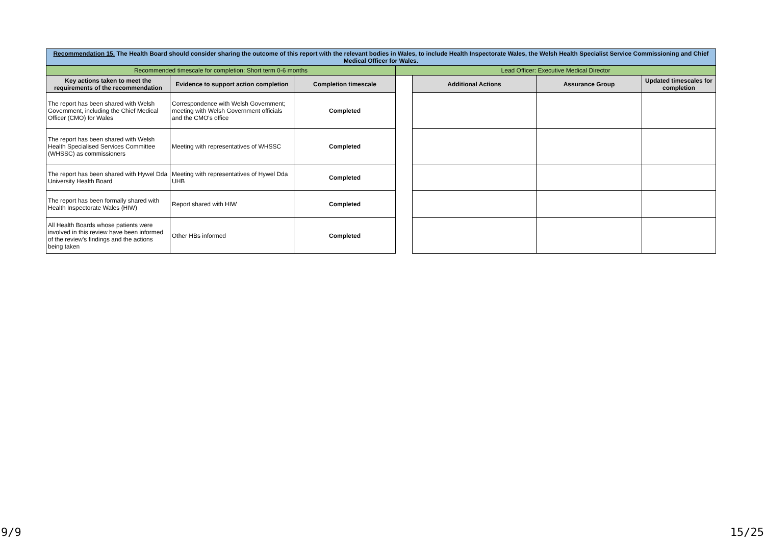| Recommendation 15. The Health Board should consider sharing the outcome of this report with the relevant bodies in Wales, to include Health Inspectorate Wales, the Welsh Health Specialist Service Commissioning and Chief Medical Officer for Wales. | | | | | | |
| Recommended timescale for completion: Short term 0-6 months | | | Lead Officer: Executive Medical Director | | | |
| Key actions taken to meet the requirements of the recommendation | Evidence to support action completion | Completion timescale | | Additional Actions | Assurance Group | Updated timescales for completion |
| The report has been shared with Welsh Government, including the Chief Medical Officer (CMO) for Wales | Correspondence with Welsh Government; meeting with Welsh Government officials and the CMO's office | Completed | | | | |
| The report has been shared with Welsh Health Specialised Services Committee (WHSSC) as commissioners | Meeting with representatives of WHSSC | Completed | | | | |
| The report has been shared with Hywel Dda University Health Board | Meeting with representatives of Hywel Dda UHB | Completed | | | | |
| The report has been formally shared with Health Inspectorate Wales (HIW) | Report shared with HIW | Completed | | | | |
| All Health Boards whose patients were involved in this review have been informed of the review's findings and the actions being taken | Other HBs informed | Completed | | | | |
9/9 15/25